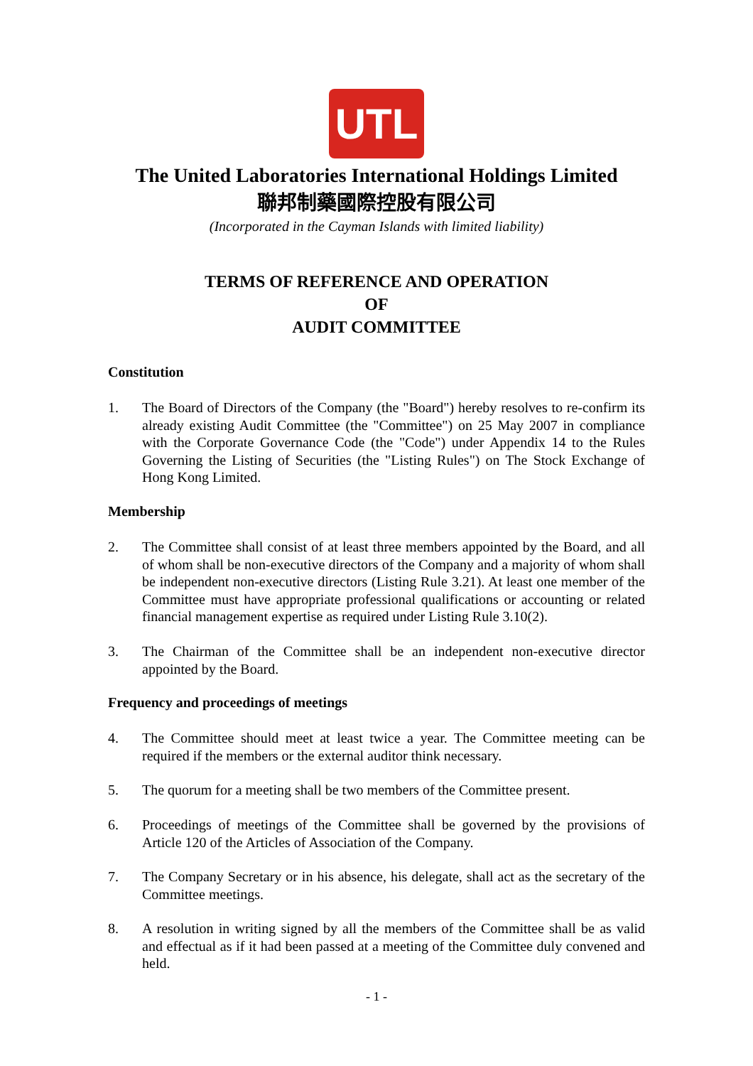UTL
The United Laboratories International Holdings Limited
聯邦制藥國際控股有限公司
(Incorporated in the Cayman Islands with limited liability)
TERMS OF REFERENCE AND OPERATION
OF
AUDIT COMMITTEE
Constitution
1. The Board of Directors of the Company (the "Board") hereby resolves to re-confirm its already existing Audit Committee (the "Committee") on 25 May 2007 in compliance with the Corporate Governance Code (the "Code") under Appendix 14 to the Rules Governing the Listing of Securities (the "Listing Rules") on The Stock Exchange of Hong Kong Limited.
Membership
2. The Committee shall consist of at least three members appointed by the Board, and all of whom shall be non-executive directors of the Company and a majority of whom shall be independent non-executive directors (Listing Rule 3.21). At least one member of the Committee must have appropriate professional qualifications or accounting or related financial management expertise as required under Listing Rule 3.10(2).
3. The Chairman of the Committee shall be an independent non-executive director appointed by the Board.
Frequency and proceedings of meetings
4. The Committee should meet at least twice a year. The Committee meeting can be required if the members or the external auditor think necessary.
5. The quorum for a meeting shall be two members of the Committee present.
6. Proceedings of meetings of the Committee shall be governed by the provisions of Article 120 of the Articles of Association of the Company.
7. The Company Secretary or in his absence, his delegate, shall act as the secretary of the Committee meetings.
8. A resolution in writing signed by all the members of the Committee shall be as valid and effectual as if it had been passed at a meeting of the Committee duly convened and held.
- 1 -